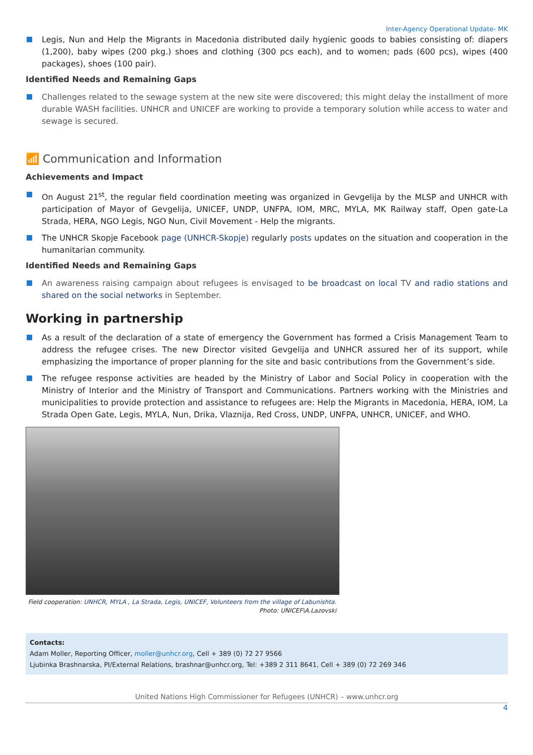Inter-Agency Operational Update- MK
Legis, Nun and Help the Migrants in Macedonia distributed daily hygienic goods to babies consisting of: diapers (1,200), baby wipes (200 pkg.) shoes and clothing (300 pcs each), and to women; pads (600 pcs), wipes (400 packages), shoes (100 pair).
Identified Needs and Remaining Gaps
Challenges related to the sewage system at the new site were discovered; this might delay the installment of more durable WASH facilities. UNHCR and UNICEF are working to provide a temporary solution while access to water and sewage is secured.
📶 Communication and Information
Achievements and Impact
On August 21<sup>st</sup>, the regular field coordination meeting was organized in Gevgelija by the MLSP and UNHCR with participation of Mayor of Gevgelija, UNICEF, UNDP, UNFPA, IOM, MRC, MYLA, MK Railway staff, Open gate-La Strada, HERA, NGO Legis, NGO Nun, Civil Movement - Help the migrants.
The UNHCR Skopje Facebook page (UNHCR-Skopje) regularly posts updates on the situation and cooperation in the humanitarian community.
Identified Needs and Remaining Gaps
An awareness raising campaign about refugees is envisaged to be broadcast on local TV and radio stations and shared on the social networks in September.
Working in partnership
As a result of the declaration of a state of emergency the Government has formed a Crisis Management Team to address the refugee crises. The new Director visited Gevgelija and UNHCR assured her of its support, while emphasizing the importance of proper planning for the site and basic contributions from the Government’s side.
The refugee response activities are headed by the Ministry of Labor and Social Policy in cooperation with the Ministry of Interior and the Ministry of Transport and Communications. Partners working with the Ministries and municipalities to provide protection and assistance to refugees are: Help the Migrants in Macedonia, HERA, IOM, La Strada Open Gate, Legis, MYLA, Nun, Drika, Vlaznija, Red Cross, UNDP, UNFPA, UNHCR, UNICEF, and WHO.
Field cooperation: UNHCR, MYLA , La Strada, Legis, UNICEF, Volunteers from the village of Labunishta.
Photo: UNICEF\A.Lazovski
Contacts:
Adam Moller, Reporting Officer, moller@unhcr.org, Cell + 389 (0) 72 27 9566
Ljubinka Brashnarska, PI/External Relations, brashnar@unhcr.org, Tel: +389 2 311 8641, Cell + 389 (0) 72 269 346
United Nations High Commissioner for Refugees (UNHCR) – www.unhcr.org
4